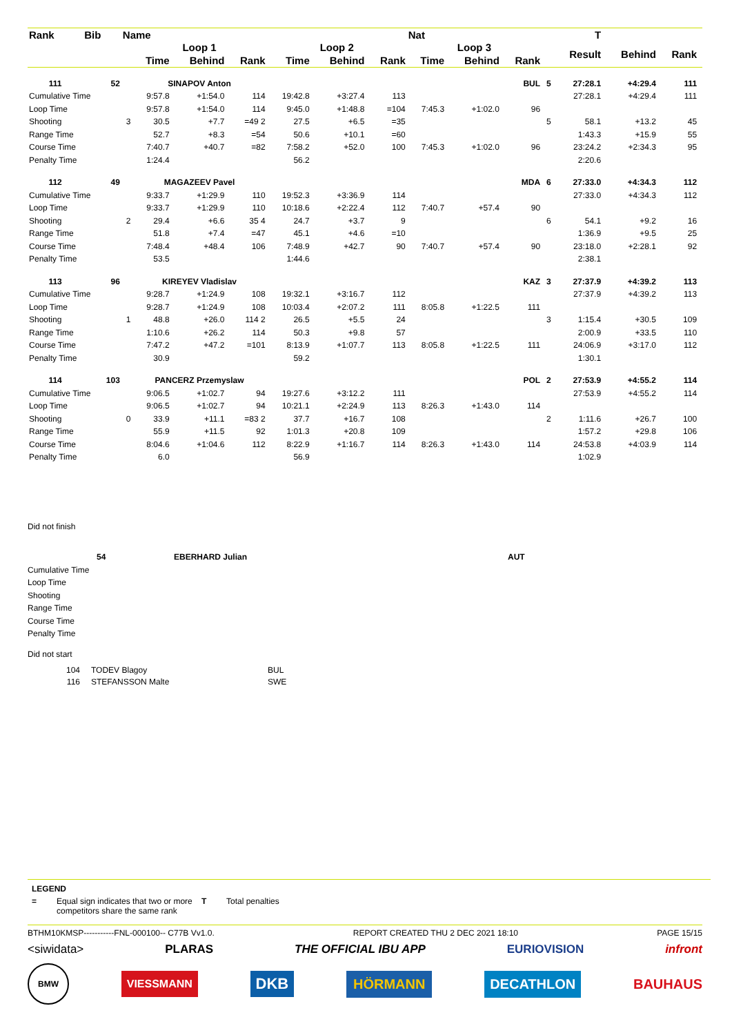| Rank | Bib | Name | | | | | | | Nat | | | | T | | | |
| --- | --- | --- | --- | --- | --- | --- | --- | --- | --- | --- | --- | --- | --- | --- | --- | --- |
| | | | Loop 1 | | | Loop 2 | | | Loop 3 | | | | Result | Behind | Rank | |
| | | | Time | Behind | Rank | Time | Behind | Rank | Time | Behind | Rank | | | | | |
| 111 | 52 | | SINAPOV Anton | | | | | | | | BUL | 5 | 27:28.1 | +4:29.4 | 111 | |
| Cumulative Time | | | 9:57.8 | +1:54.0 | 114 | 19:42.8 | +3:27.4 | 113 | | | | | 27:28.1 | +4:29.4 | 111 | |
| Loop Time | | | 9:57.8 | +1:54.0 | 114 | 9:45.0 | +1:48.8 | =104 | 7:45.3 | +1:02.0 | 96 | | | | | |
| Shooting | | 3 | 30.5 | +7.7 | =49 2 | 27.5 | +6.5 | =35 | | | | 5 | 58.1 | +13.2 | 45 | |
| Range Time | | | 52.7 | +8.3 | =54 | 50.6 | +10.1 | =60 | | | | | 1:43.3 | +15.9 | 55 | |
| Course Time | | | 7:40.7 | +40.7 | =82 | 7:58.2 | +52.0 | 100 | 7:45.3 | +1:02.0 | 96 | | 23:24.2 | +2:34.3 | 95 | |
| Penalty Time | | | 1:24.4 | | | 56.2 | | | | | | | 2:20.6 | | | |
| 112 | 49 | | MAGAZEEV Pavel | | | | | | | | MDA | 6 | 27:33.0 | +4:34.3 | 112 | |
| Cumulative Time | | | 9:33.7 | +1:29.9 | 110 | 19:52.3 | +3:36.9 | 114 | | | | | 27:33.0 | +4:34.3 | 112 | |
| Loop Time | | | 9:33.7 | +1:29.9 | 110 | 10:18.6 | +2:22.4 | 112 | 7:40.7 | +57.4 | 90 | | | | | |
| Shooting | | 2 | 29.4 | +6.6 | 35 4 | 24.7 | +3.7 | 9 | | | | 6 | 54.1 | +9.2 | 16 | |
| Range Time | | | 51.8 | +7.4 | =47 | 45.1 | +4.6 | =10 | | | | | 1:36.9 | +9.5 | 25 | |
| Course Time | | | 7:48.4 | +48.4 | 106 | 7:48.9 | +42.7 | 90 | 7:40.7 | +57.4 | 90 | | 23:18.0 | +2:28.1 | 92 | |
| Penalty Time | | | 53.5 | | | 1:44.6 | | | | | | | 2:38.1 | | | |
| 113 | 96 | | KIREYEV Vladislav | | | | | | | | KAZ | 3 | 27:37.9 | +4:39.2 | 113 | |
| Cumulative Time | | | 9:28.7 | +1:24.9 | 108 | 19:32.1 | +3:16.7 | 112 | | | | | 27:37.9 | +4:39.2 | 113 | |
| Loop Time | | | 9:28.7 | +1:24.9 | 108 | 10:03.4 | +2:07.2 | 111 | 8:05.8 | +1:22.5 | 111 | | | | | |
| Shooting | | 1 | 48.8 | +26.0 | 114 2 | 26.5 | +5.5 | 24 | | | | 3 | 1:15.4 | +30.5 | 109 | |
| Range Time | | | 1:10.6 | +26.2 | 114 | 50.3 | +9.8 | 57 | | | | | 2:00.9 | +33.5 | 110 | |
| Course Time | | | 7:47.2 | +47.2 | =101 | 8:13.9 | +1:07.7 | 113 | 8:05.8 | +1:22.5 | 111 | | 24:06.9 | +3:17.0 | 112 | |
| Penalty Time | | | 30.9 | | | 59.2 | | | | | | | 1:30.1 | | | |
| 114 | 103 | | PANCERZ Przemyslaw | | | | | | | | POL | 2 | 27:53.9 | +4:55.2 | 114 | |
| Cumulative Time | | | 9:06.5 | +1:02.7 | 94 | 19:27.6 | +3:12.2 | 111 | | | | | 27:53.9 | +4:55.2 | 114 | |
| Loop Time | | | 9:06.5 | +1:02.7 | 94 | 10:21.1 | +2:24.9 | 113 | 8:26.3 | +1:43.0 | 114 | | | | | |
| Shooting | | 0 | 33.9 | +11.1 | =83 2 | 37.7 | +16.7 | 108 | | | | 2 | 1:11.6 | +26.7 | 100 | |
| Range Time | | | 55.9 | +11.5 | 92 | 1:01.3 | +20.8 | 109 | | | | | 1:57.2 | +29.8 | 106 | |
| Course Time | | | 8:04.6 | +1:04.6 | 112 | 8:22.9 | +1:16.7 | 114 | 8:26.3 | +1:43.0 | 114 | | 24:53.8 | +4:03.9 | 114 | |
| Penalty Time | | | 6.0 | | | 56.9 | | | | | | | 1:02.9 | | | |
Did not finish
54 EBERHARD Julian AUT
Cumulative Time
Loop Time
Shooting
Range Time
Course Time
Penalty Time
Did not start
104 TODEV Blagoy BUL
116 STEFANSSON Malte SWE
LEGEND
= Equal sign indicates that two or more competitors share the same rank T Total penalties
BTHM10KMSP-----------FNL-000100-- C77B Vv1.0. REPORT CREATED THU 2 DEC 2021 18:10 PAGE 15/15
<siwidata> PLARAS THE OFFICIAL IBU APP EURIOVISION infront
BMW VIESSMANN DKB HÖRMANN DECATHLON BAUHAUS